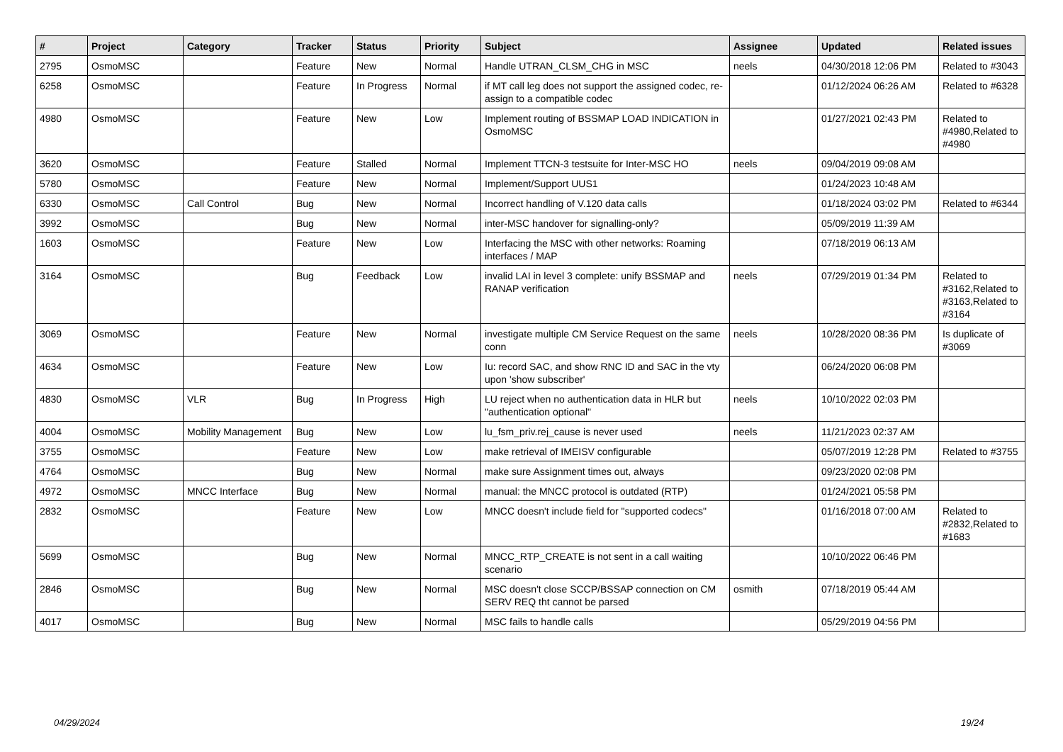| # | Project | Category | Tracker | Status | Priority | Subject | Assignee | Updated | Related issues |
| --- | --- | --- | --- | --- | --- | --- | --- | --- | --- |
| 2795 | OsmoMSC | | Feature | New | Normal | Handle UTRAN_CLSM_CHG in MSC | neels | 04/30/2018 12:06 PM | Related to #3043 |
| 6258 | OsmoMSC | | Feature | In Progress | Normal | if MT call leg does not support the assigned codec, re-assign to a compatible codec | | 01/12/2024 06:26 AM | Related to #6328 |
| 4980 | OsmoMSC | | Feature | New | Low | Implement routing of BSSMAP LOAD INDICATION in OsmoMSC | | 01/27/2021 02:43 PM | Related to #4980,Related to #4980 |
| 3620 | OsmoMSC | | Feature | Stalled | Normal | Implement TTCN-3 testsuite for Inter-MSC HO | neels | 09/04/2019 09:08 AM | |
| 5780 | OsmoMSC | | Feature | New | Normal | Implement/Support UUS1 | | 01/24/2023 10:48 AM | |
| 6330 | OsmoMSC | Call Control | Bug | New | Normal | Incorrect handling of V.120 data calls | | 01/18/2024 03:02 PM | Related to #6344 |
| 3992 | OsmoMSC | | Bug | New | Normal | inter-MSC handover for signalling-only? | | 05/09/2019 11:39 AM | |
| 1603 | OsmoMSC | | Feature | New | Low | Interfacing the MSC with other networks: Roaming interfaces / MAP | | 07/18/2019 06:13 AM | |
| 3164 | OsmoMSC | | Bug | Feedback | Low | invalid LAI in level 3 complete: unify BSSMAP and RANAP verification | neels | 07/29/2019 01:34 PM | Related to #3162,Related to #3163,Related to #3164 |
| 3069 | OsmoMSC | | Feature | New | Normal | investigate multiple CM Service Request on the same conn | neels | 10/28/2020 08:36 PM | Is duplicate of #3069 |
| 4634 | OsmoMSC | | Feature | New | Low | Iu: record SAC, and show RNC ID and SAC in the vty upon 'show subscriber' | | 06/24/2020 06:08 PM | |
| 4830 | OsmoMSC | VLR | Bug | In Progress | High | LU reject when no authentication data in HLR but "authentication optional" | neels | 10/10/2022 02:03 PM | |
| 4004 | OsmoMSC | Mobility Management | Bug | New | Low | lu_fsm_priv.rej_cause is never used | neels | 11/21/2023 02:37 AM | |
| 3755 | OsmoMSC | | Feature | New | Low | make retrieval of IMEISV configurable | | 05/07/2019 12:28 PM | Related to #3755 |
| 4764 | OsmoMSC | | Bug | New | Normal | make sure Assignment times out, always | | 09/23/2020 02:08 PM | |
| 4972 | OsmoMSC | MNCC Interface | Bug | New | Normal | manual: the MNCC protocol is outdated (RTP) | | 01/24/2021 05:58 PM | |
| 2832 | OsmoMSC | | Feature | New | Low | MNCC doesn't include field for "supported codecs" | | 01/16/2018 07:00 AM | Related to #2832,Related to #1683 |
| 5699 | OsmoMSC | | Bug | New | Normal | MNCC_RTP_CREATE is not sent in a call waiting scenario | | 10/10/2022 06:46 PM | |
| 2846 | OsmoMSC | | Bug | New | Normal | MSC doesn't close SCCP/BSSAP connection on CM SERV REQ tht cannot be parsed | osmith | 07/18/2019 05:44 AM | |
| 4017 | OsmoMSC | | Bug | New | Normal | MSC fails to handle calls | | 05/29/2019 04:56 PM | |
04/29/2024 19/24